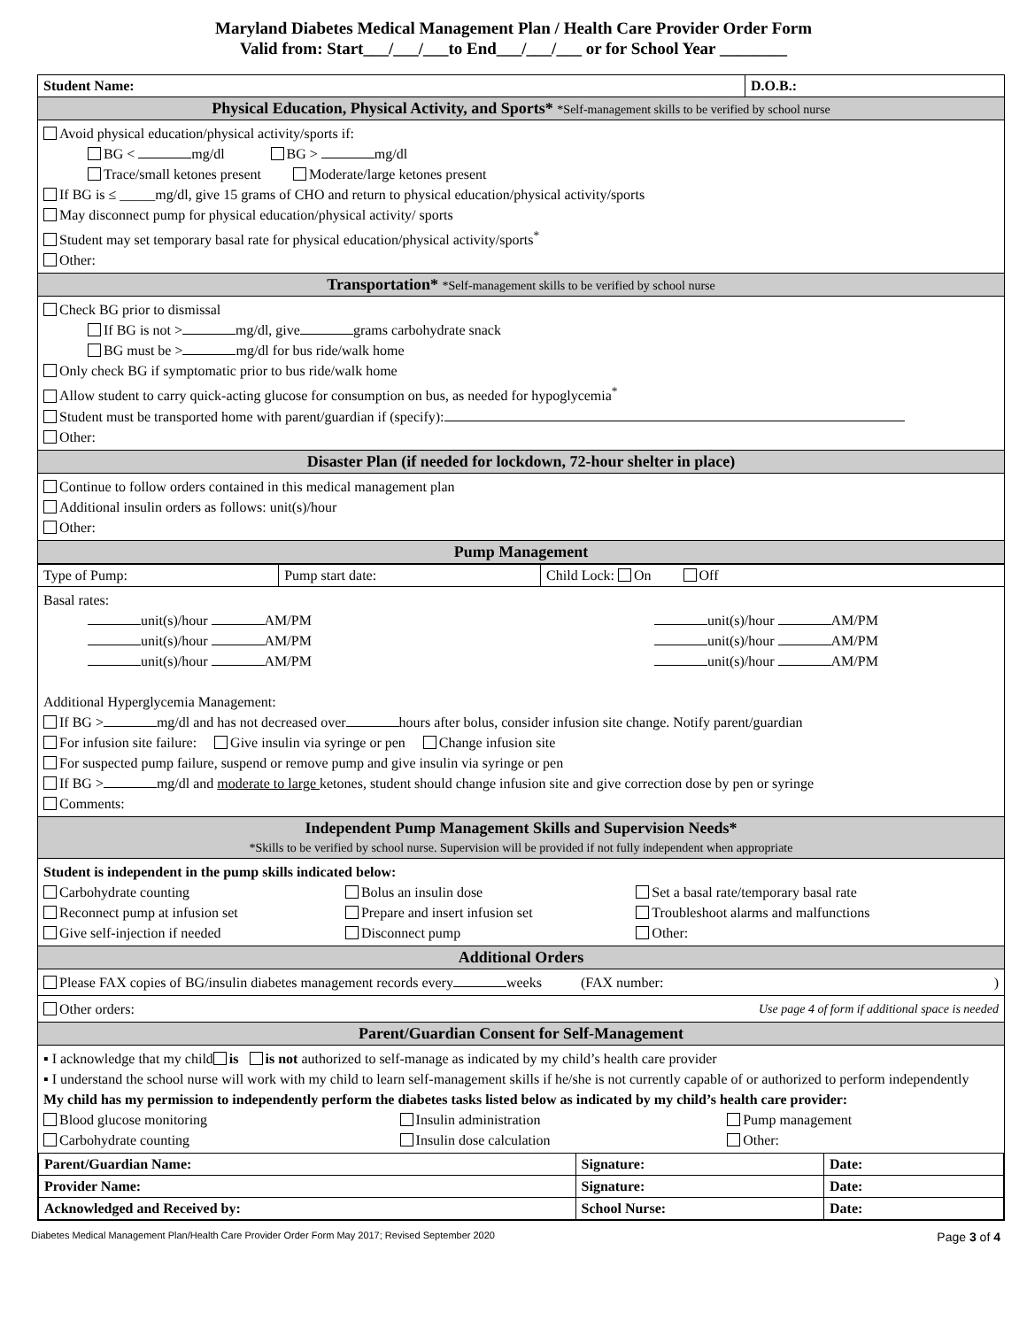Maryland Diabetes Medical Management Plan / Health Care Provider Order Form
Valid from: Start___/___/___to End___/___/___ or for School Year ________
| Student Name: | D.O.B.: |
Physical Education, Physical Activity, and Sports* *Self-management skills to be verified by school nurse
Avoid physical education/physical activity/sports if:
BG < mg/dl BG > mg/dl
Trace/small ketones present Moderate/large ketones present
If BG is ≤ _____mg/dl, give 15 grams of CHO and return to physical education/physical activity/sports
May disconnect pump for physical education/physical activity/ sports
Student may set temporary basal rate for physical education/physical activity/sports<sup>*</sup>
Other:
Transportation* *Self-management skills to be verified by school nurse
Check BG prior to dismissal
If BG is not > mg/dl, give grams carbohydrate snack
BG must be > mg/dl for bus ride/walk home
Only check BG if symptomatic prior to bus ride/walk home
Allow student to carry quick-acting glucose for consumption on bus, as needed for hypoglycemia<sup>*</sup>
Student must be transported home with parent/guardian if (specify):
Other:
Disaster Plan (if needed for lockdown, 72-hour shelter in place)
Continue to follow orders contained in this medical management plan
Additional insulin orders as follows: unit(s)/hour
Other:
Pump Management
| Type of Pump: | Pump start date: | Child Lock: On Off |
Basal rates:
unit(s)/hour AM/PM
unit(s)/hour AM/PM
unit(s)/hour AM/PM
unit(s)/hour AM/PM
unit(s)/hour AM/PM
unit(s)/hour AM/PM
Additional Hyperglycemia Management:
If BG > mg/dl and has not decreased over hours after bolus, consider infusion site change. Notify parent/guardian
For infusion site failure: Give insulin via syringe or pen Change infusion site
For suspected pump failure, suspend or remove pump and give insulin via syringe or pen
If BG > mg/dl and moderate to large ketones, student should change infusion site and give correction dose by pen or syringe
Comments:
Independent Pump Management Skills and Supervision Needs*
*Skills to be verified by school nurse. Supervision will be provided if not fully independent when appropriate
Student is independent in the pump skills indicated below:
| Carbohydrate counting | Bolus an insulin dose | Set a basal rate/temporary basal rate |
| Reconnect pump at infusion set | Prepare and insert infusion set | Troubleshoot alarms and malfunctions |
| Give self-injection if needed | Disconnect pump | Other: |
Additional Orders
Please FAX copies of BG/insulin diabetes management records every weeks (FAX number: )
Other orders: Use page 4 of form if additional space is needed
Parent/Guardian Consent for Self-Management
▪ I acknowledge that my child is is not authorized to self-manage as indicated by my child’s health care provider
▪ I understand the school nurse will work with my child to learn self-management skills if he/she is not currently capable of or authorized to perform independently
My child has my permission to independently perform the diabetes tasks listed below as indicated by my child’s health care provider:
| Blood glucose monitoring | Insulin administration | Pump management |
| Carbohydrate counting | Insulin dose calculation | Other: |
| Parent/Guardian Name: | Signature: | Date: |
| Provider Name: | Signature: | Date: |
| Acknowledged and Received by: | School Nurse: | Date: |
Diabetes Medical Management Plan/Health Care Provider Order Form May 2017; Revised September 2020 Page 3 of 4